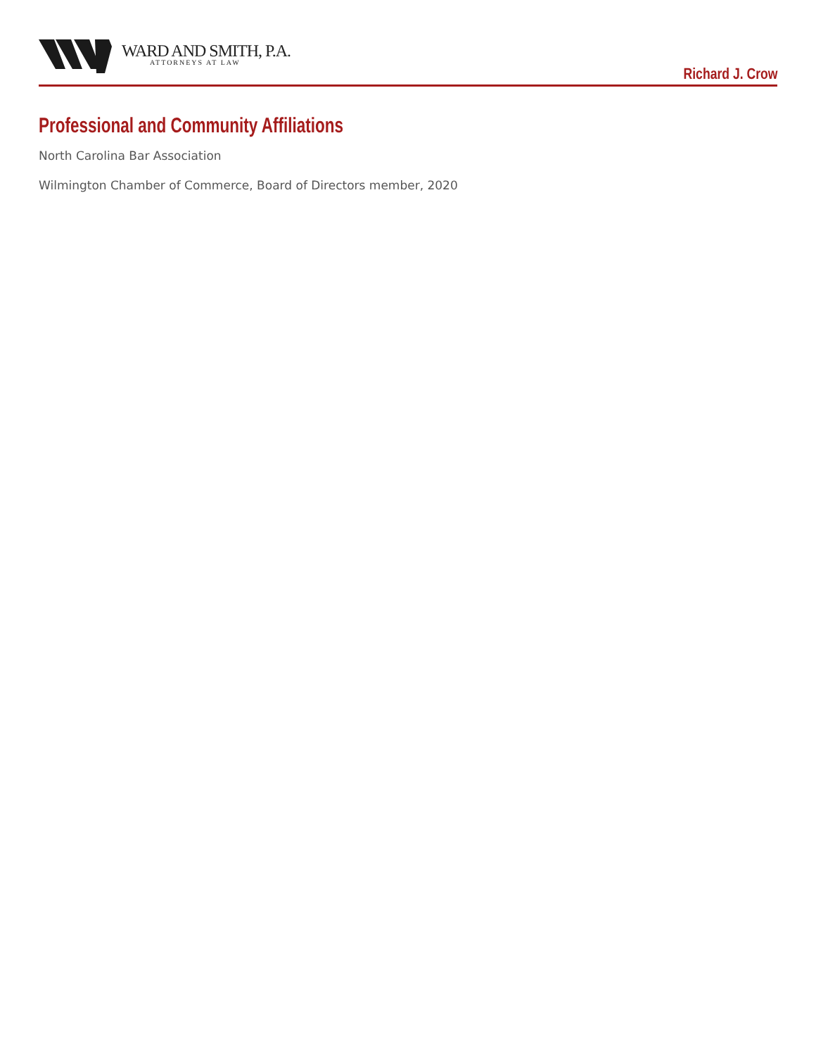WARD AND SMITH, P.A.
ATTORNEYS AT LAW
Richard J. Crow
Professional and Community Affiliations
North Carolina Bar Association
Wilmington Chamber of Commerce, Board of Directors member, 2020